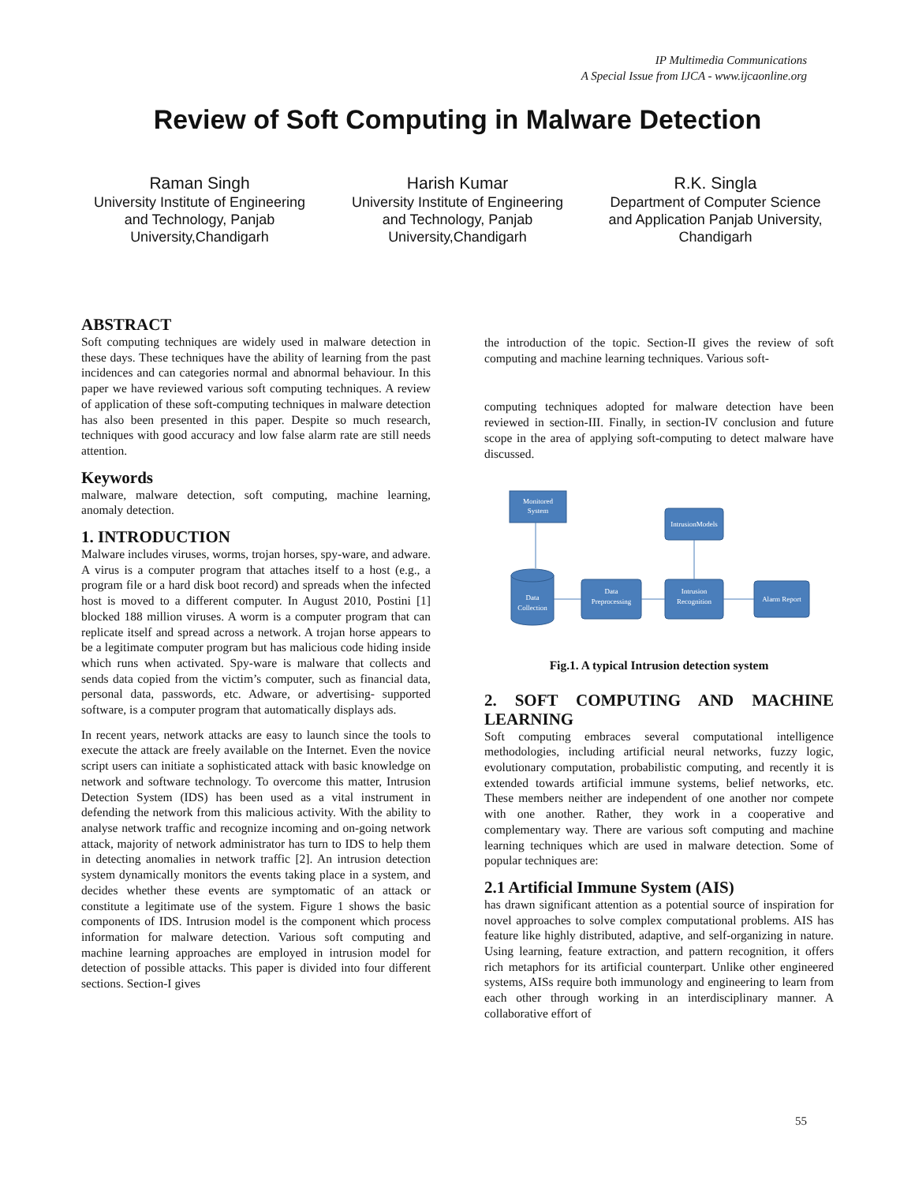IP Multimedia Communications
A Special Issue from IJCA - www.ijcaonline.org
Review of Soft Computing in Malware Detection
Raman Singh
University Institute of Engineering and Technology, Panjab University,Chandigarh
Harish Kumar
University Institute of Engineering and Technology, Panjab University,Chandigarh
R.K. Singla
Department of Computer Science and Application Panjab University, Chandigarh
ABSTRACT
Soft computing techniques are widely used in malware detection in these days. These techniques have the ability of learning from the past incidences and can categories normal and abnormal behaviour. In this paper we have reviewed various soft computing techniques. A review of application of these soft-computing techniques in malware detection has also been presented in this paper. Despite so much research, techniques with good accuracy and low false alarm rate are still needs attention.
Keywords
malware, malware detection, soft computing, machine learning, anomaly detection.
1. INTRODUCTION
Malware includes viruses, worms, trojan horses, spy-ware, and adware. A virus is a computer program that attaches itself to a host (e.g., a program file or a hard disk boot record) and spreads when the infected host is moved to a different computer. In August 2010, Postini [1] blocked 188 million viruses. A worm is a computer program that can replicate itself and spread across a network. A trojan horse appears to be a legitimate computer program but has malicious code hiding inside which runs when activated. Spy-ware is malware that collects and sends data copied from the victim’s computer, such as financial data, personal data, passwords, etc. Adware, or advertising- supported software, is a computer program that automatically displays ads.
In recent years, network attacks are easy to launch since the tools to execute the attack are freely available on the Internet. Even the novice script users can initiate a sophisticated attack with basic knowledge on network and software technology. To overcome this matter, Intrusion Detection System (IDS) has been used as a vital instrument in defending the network from this malicious activity. With the ability to analyse network traffic and recognize incoming and on-going network attack, majority of network administrator has turn to IDS to help them in detecting anomalies in network traffic [2]. An intrusion detection system dynamically monitors the events taking place in a system, and decides whether these events are symptomatic of an attack or constitute a legitimate use of the system. Figure 1 shows the basic components of IDS. Intrusion model is the component which process information for malware detection. Various soft computing and machine learning approaches are employed in intrusion model for detection of possible attacks. This paper is divided into four different sections. Section-I gives
the introduction of the topic. Section-II gives the review of soft computing and machine learning techniques. Various soft-
computing techniques adopted for malware detection have been reviewed in section-III. Finally, in section-IV conclusion and future scope in the area of applying soft-computing to detect malware have discussed.
Monitored
System
IntrusionModels
Data
Collection
Data
Preprocessing
Intrusion
Recognition
Alarm Report
Fig.1. A typical Intrusion detection system
2. SOFT COMPUTING AND MACHINE LEARNING
Soft computing embraces several computational intelligence methodologies, including artificial neural networks, fuzzy logic, evolutionary computation, probabilistic computing, and recently it is extended towards artificial immune systems, belief networks, etc. These members neither are independent of one another nor compete with one another. Rather, they work in a cooperative and complementary way. There are various soft computing and machine learning techniques which are used in malware detection. Some of popular techniques are:
2.1 Artificial Immune System (AIS)
has drawn significant attention as a potential source of inspiration for novel approaches to solve complex computational problems. AIS has feature like highly distributed, adaptive, and self-organizing in nature. Using learning, feature extraction, and pattern recognition, it offers rich metaphors for its artificial counterpart. Unlike other engineered systems, AISs require both immunology and engineering to learn from each other through working in an interdisciplinary manner. A collaborative effort of
55